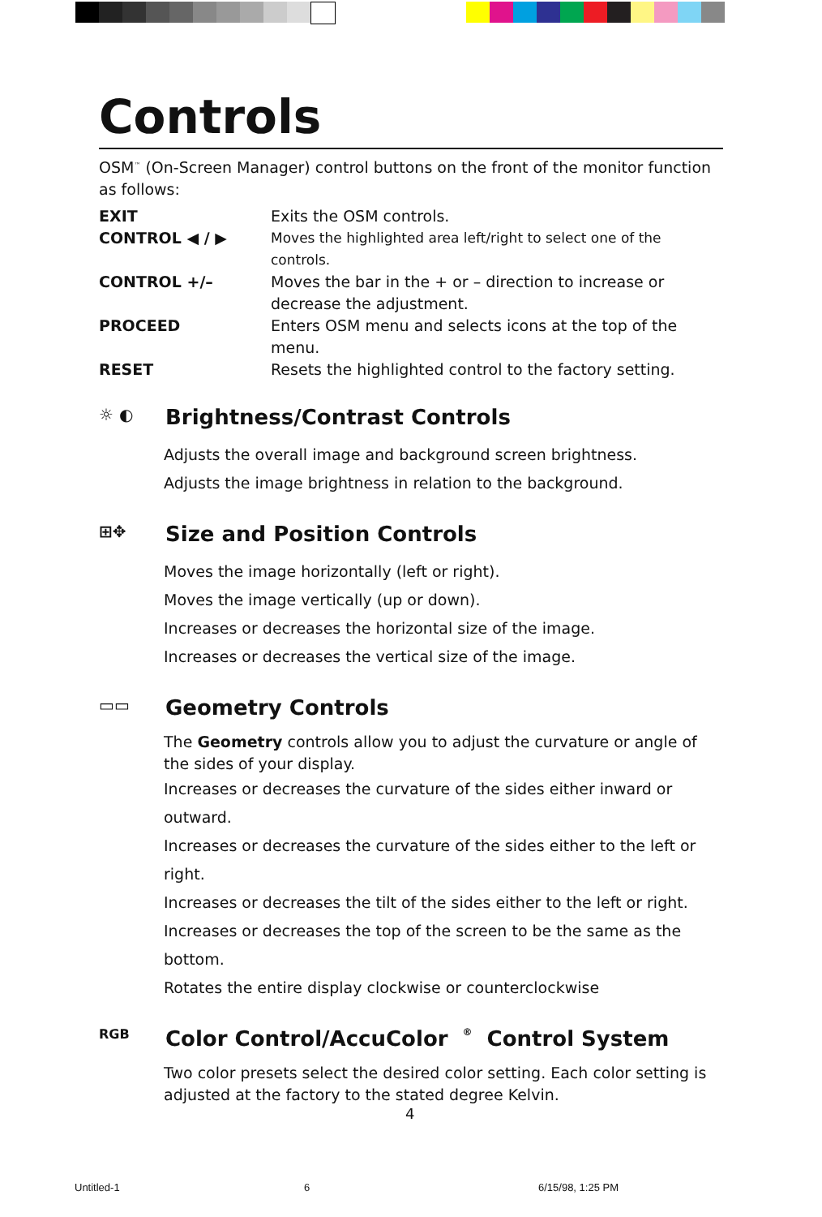Controls
OSM<sup>™</sup> (On-Screen Manager) control buttons on the front of the monitor function as follows:
EXIT Exits the OSM controls.
CONTROL ◀ / ▶ Moves the highlighted area left/right to select one of the controls.
CONTROL +/– Moves the bar in the + or – direction to increase or decrease the adjustment.
PROCEED Enters OSM menu and selects icons at the top of the menu.
RESET Resets the highlighted control to the factory setting.
☼ ◐ Brightness/Contrast Controls
Adjusts the overall image and background screen brightness.
Adjusts the image brightness in relation to the background.
⊞✥ Size and Position Controls
Moves the image horizontally (left or right).
Moves the image vertically (up or down).
Increases or decreases the horizontal size of the image.
Increases or decreases the vertical size of the image.
▭▭ Geometry Controls
The Geometry controls allow you to adjust the curvature or angle of the sides of your display.
Increases or decreases the curvature of the sides either inward or outward.
Increases or decreases the curvature of the sides either to the left or right.
Increases or decreases the tilt of the sides either to the left or right.
Increases or decreases the top of the screen to be the same as the bottom.
Rotates the entire display clockwise or counterclockwise
RGB Color Control/AccuColor<sup>®</sup> Control System
Two color presets select the desired color setting. Each color setting is adjusted at the factory to the stated degree Kelvin.
4
Untitled-1 6 6/15/98, 1:25 PM